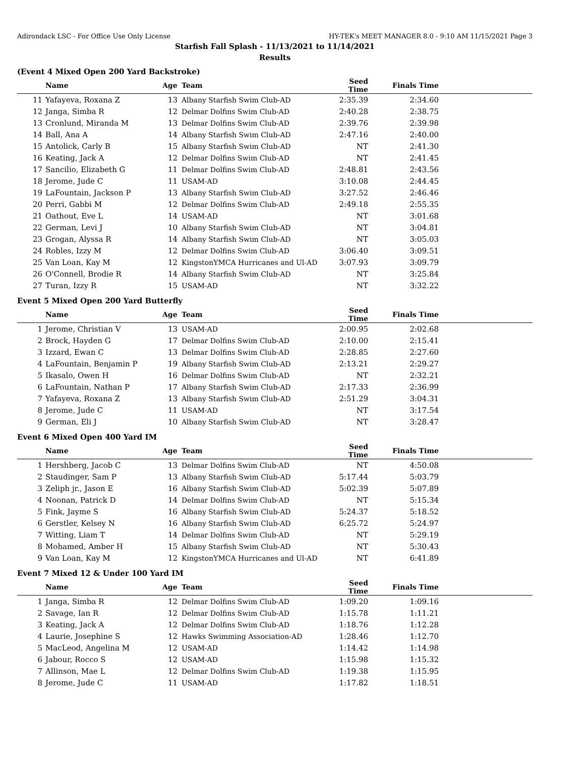Adirondack LSC - For Office Use Only License HY-TEK's MEET MANAGER 8.0 - 9:10 AM 11/15/2021 Page 3
Starfish Fall Splash - 11/13/2021 to 11/14/2021
Results
(Event 4 Mixed Open 200 Yard Backstroke)
| | Name | Age | Team | Seed Time | Finals Time | |
| --- | --- | --- | --- | --- | --- | --- |
| 11 | Yafayeva, Roxana Z | 13 | Albany Starfish Swim Club-AD | 2:35.39 | 2:34.60 | |
| 12 | Janga, Simba R | 12 | Delmar Dolfins Swim Club-AD | 2:40.28 | 2:38.75 | |
| 13 | Cronlund, Miranda M | 13 | Delmar Dolfins Swim Club-AD | 2:39.76 | 2:39.98 | |
| 14 | Ball, Ana A | 14 | Albany Starfish Swim Club-AD | 2:47.16 | 2:40.00 | |
| 15 | Antolick, Carly B | 15 | Albany Starfish Swim Club-AD | NT | 2:41.30 | |
| 16 | Keating, Jack A | 12 | Delmar Dolfins Swim Club-AD | NT | 2:41.45 | |
| 17 | Sancilio, Elizabeth G | 11 | Delmar Dolfins Swim Club-AD | 2:48.81 | 2:43.56 | |
| 18 | Jerome, Jude C | 11 | USAM-AD | 3:10.08 | 2:44.45 | |
| 19 | LaFountain, Jackson P | 13 | Albany Starfish Swim Club-AD | 3:27.52 | 2:46.46 | |
| 20 | Perri, Gabbi M | 12 | Delmar Dolfins Swim Club-AD | 2:49.18 | 2:55.35 | |
| 21 | Oathout, Eve L | 14 | USAM-AD | NT | 3:01.68 | |
| 22 | German, Levi J | 10 | Albany Starfish Swim Club-AD | NT | 3:04.81 | |
| 23 | Grogan, Alyssa R | 14 | Albany Starfish Swim Club-AD | NT | 3:05.03 | |
| 24 | Robles, Izzy M | 12 | Delmar Dolfins Swim Club-AD | 3:06.40 | 3:09.51 | |
| 25 | Van Loan, Kay M | 12 | KingstonYMCA Hurricanes and Ul-AD | 3:07.93 | 3:09.79 | |
| 26 | O'Connell, Brodie R | 14 | Albany Starfish Swim Club-AD | NT | 3:25.84 | |
| 27 | Turan, Izzy R | 15 | USAM-AD | NT | 3:32.22 | |
Event 5 Mixed Open 200 Yard Butterfly
| | Name | Age | Team | Seed Time | Finals Time | |
| --- | --- | --- | --- | --- | --- | --- |
| 1 | Jerome, Christian V | 13 | USAM-AD | 2:00.95 | 2:02.68 | |
| 2 | Brock, Hayden G | 17 | Delmar Dolfins Swim Club-AD | 2:10.00 | 2:15.41 | |
| 3 | Izzard, Ewan C | 13 | Delmar Dolfins Swim Club-AD | 2:28.85 | 2:27.60 | |
| 4 | LaFountain, Benjamin P | 19 | Albany Starfish Swim Club-AD | 2:13.21 | 2:29.27 | |
| 5 | Ikasalo, Owen H | 16 | Delmar Dolfins Swim Club-AD | NT | 2:32.21 | |
| 6 | LaFountain, Nathan P | 17 | Albany Starfish Swim Club-AD | 2:17.33 | 2:36.99 | |
| 7 | Yafayeva, Roxana Z | 13 | Albany Starfish Swim Club-AD | 2:51.29 | 3:04.31 | |
| 8 | Jerome, Jude C | 11 | USAM-AD | NT | 3:17.54 | |
| 9 | German, Eli J | 10 | Albany Starfish Swim Club-AD | NT | 3:28.47 | |
Event 6 Mixed Open 400 Yard IM
| | Name | Age | Team | Seed Time | Finals Time | |
| --- | --- | --- | --- | --- | --- | --- |
| 1 | Hershberg, Jacob C | 13 | Delmar Dolfins Swim Club-AD | NT | 4:50.08 | |
| 2 | Staudinger, Sam P | 13 | Albany Starfish Swim Club-AD | 5:17.44 | 5:03.79 | |
| 3 | Zeliph jr., Jason E | 16 | Albany Starfish Swim Club-AD | 5:02.39 | 5:07.89 | |
| 4 | Noonan, Patrick D | 14 | Delmar Dolfins Swim Club-AD | NT | 5:15.34 | |
| 5 | Fink, Jayme S | 16 | Albany Starfish Swim Club-AD | 5:24.37 | 5:18.52 | |
| 6 | Gerstler, Kelsey N | 16 | Albany Starfish Swim Club-AD | 6:25.72 | 5:24.97 | |
| 7 | Witting, Liam T | 14 | Delmar Dolfins Swim Club-AD | NT | 5:29.19 | |
| 8 | Mohamed, Amber H | 15 | Albany Starfish Swim Club-AD | NT | 5:30.43 | |
| 9 | Van Loan, Kay M | 12 | KingstonYMCA Hurricanes and Ul-AD | NT | 6:41.89 | |
Event 7 Mixed 12 & Under 100 Yard IM
| | Name | Age | Team | Seed Time | Finals Time | |
| --- | --- | --- | --- | --- | --- | --- |
| 1 | Janga, Simba R | 12 | Delmar Dolfins Swim Club-AD | 1:09.20 | 1:09.16 | |
| 2 | Savage, Ian R | 12 | Delmar Dolfins Swim Club-AD | 1:15.78 | 1:11.21 | |
| 3 | Keating, Jack A | 12 | Delmar Dolfins Swim Club-AD | 1:18.76 | 1:12.28 | |
| 4 | Laurie, Josephine S | 12 | Hawks Swimming Association-AD | 1:28.46 | 1:12.70 | |
| 5 | MacLeod, Angelina M | 12 | USAM-AD | 1:14.42 | 1:14.98 | |
| 6 | Jabour, Rocco S | 12 | USAM-AD | 1:15.98 | 1:15.32 | |
| 7 | Allinson, Mae L | 12 | Delmar Dolfins Swim Club-AD | 1:19.38 | 1:15.95 | |
| 8 | Jerome, Jude C | 11 | USAM-AD | 1:17.82 | 1:18.51 | |